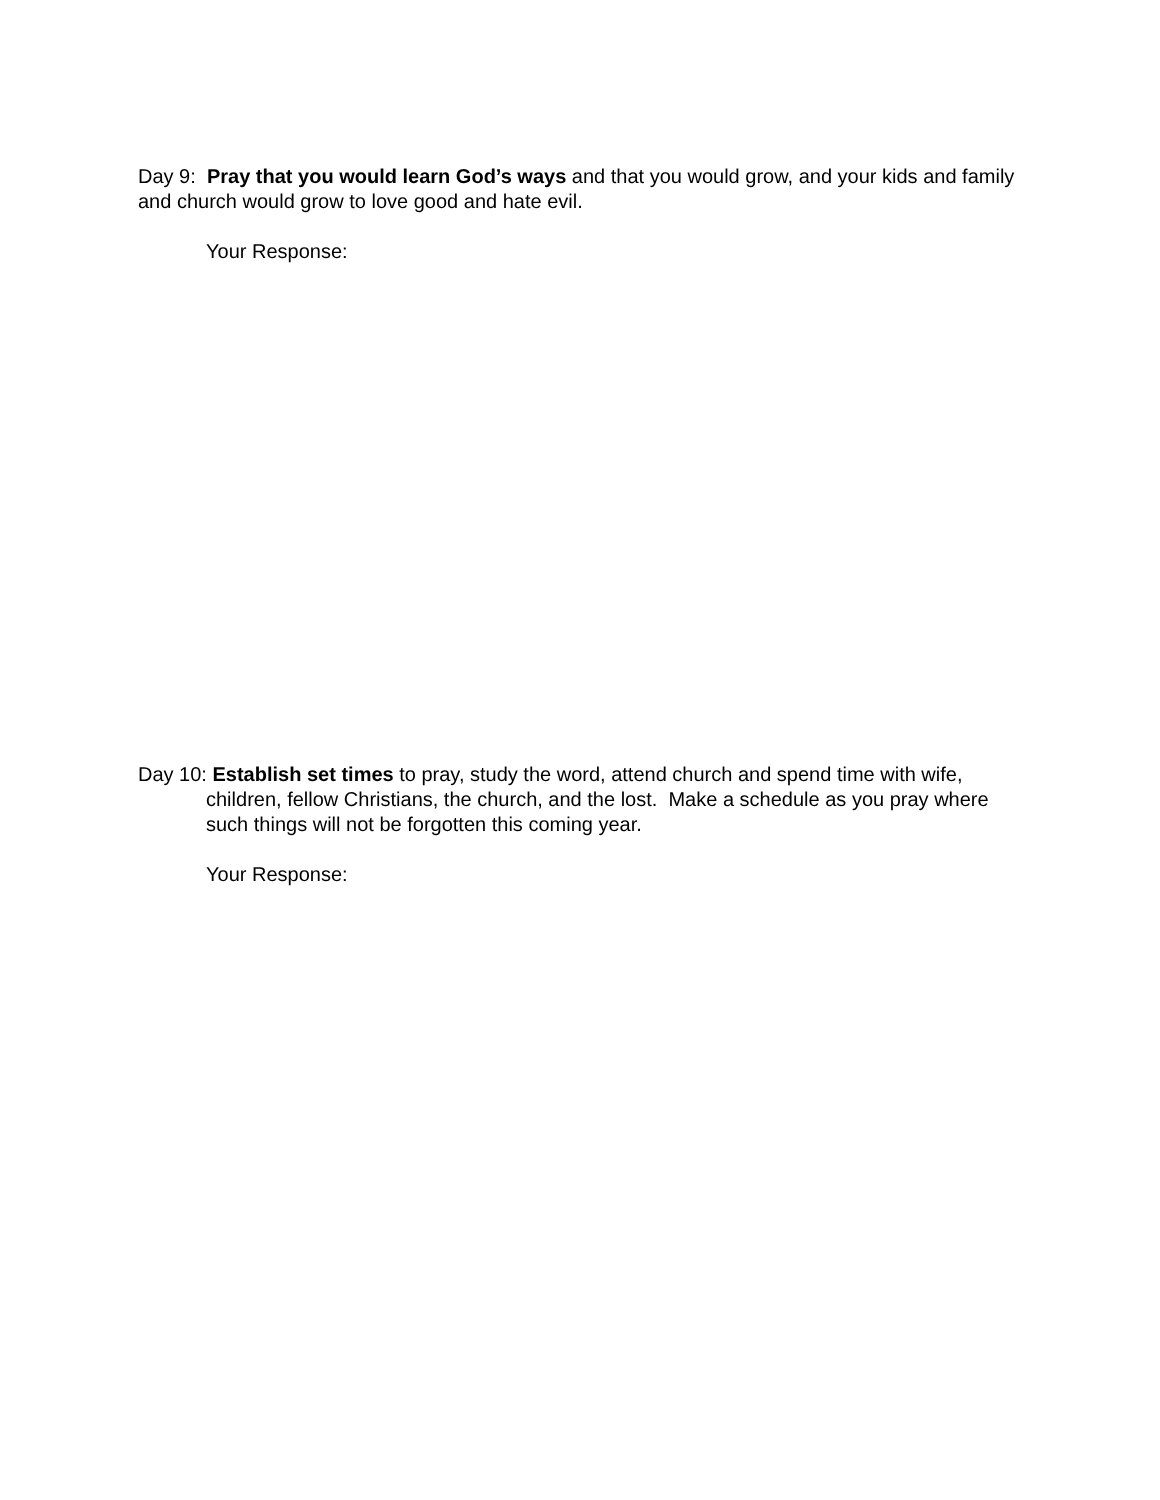Day 9: Pray that you would learn God’s ways and that you would grow, and your kids and family and church would grow to love good and hate evil.
Your Response:
Day 10: Establish set times to pray, study the word, attend church and spend time with wife, children, fellow Christians, the church, and the lost. Make a schedule as you pray where such things will not be forgotten this coming year.
Your Response: